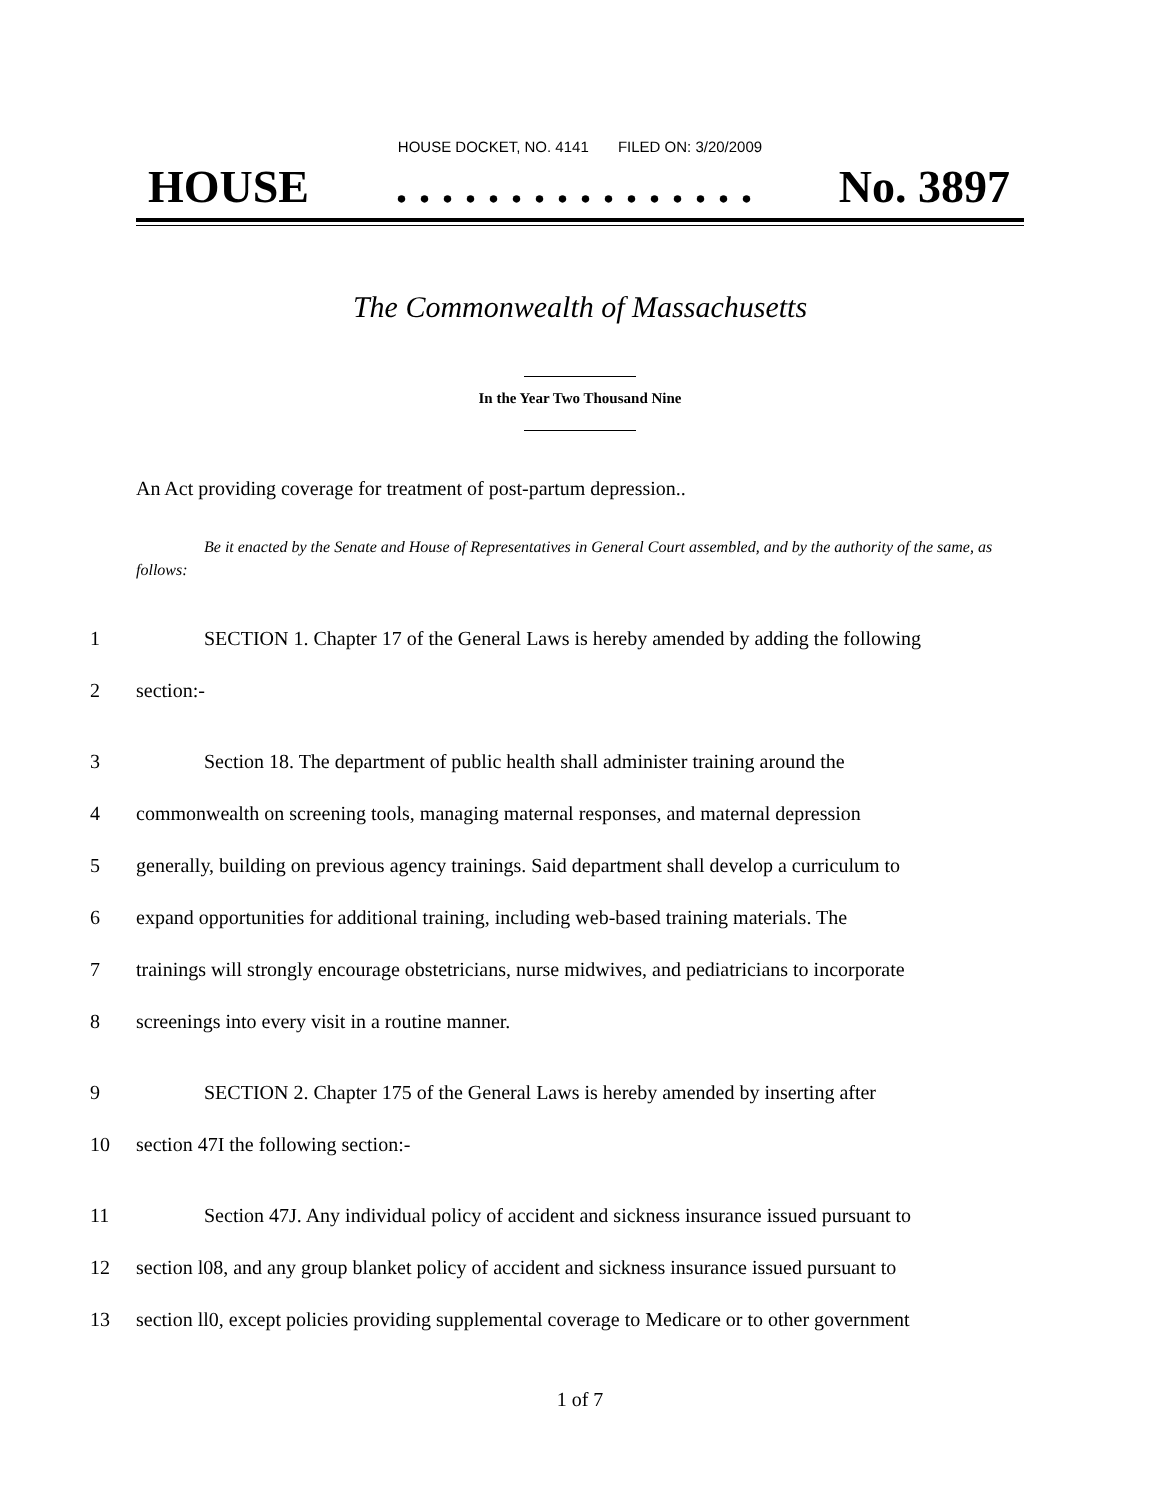HOUSE DOCKET, NO. 4141 FILED ON: 3/20/2009
HOUSE. . . . . . . . . . . . . . . . No. 3897
The Commonwealth of Massachusetts
In the Year Two Thousand Nine
An Act providing coverage for treatment of post-partum depression..
Be it enacted by the Senate and House of Representatives in General Court assembled, and by the authority of the same, as follows:
1 SECTION 1. Chapter 17 of the General Laws is hereby amended by adding the following
2 section:-
3 Section 18. The department of public health shall administer training around the
4 commonwealth on screening tools, managing maternal responses, and maternal depression
5 generally, building on previous agency trainings. Said department shall develop a curriculum to
6 expand opportunities for additional training, including web-based training materials. The
7 trainings will strongly encourage obstetricians, nurse midwives, and pediatricians to incorporate
8 screenings into every visit in a routine manner.
9 SECTION 2. Chapter 175 of the General Laws is hereby amended by inserting after
10 section 47I the following section:-
11 Section 47J. Any individual policy of accident and sickness insurance issued pursuant to
12 section l08, and any group blanket policy of accident and sickness insurance issued pursuant to
13 section ll0, except policies providing supplemental coverage to Medicare or to other government
1 of 7